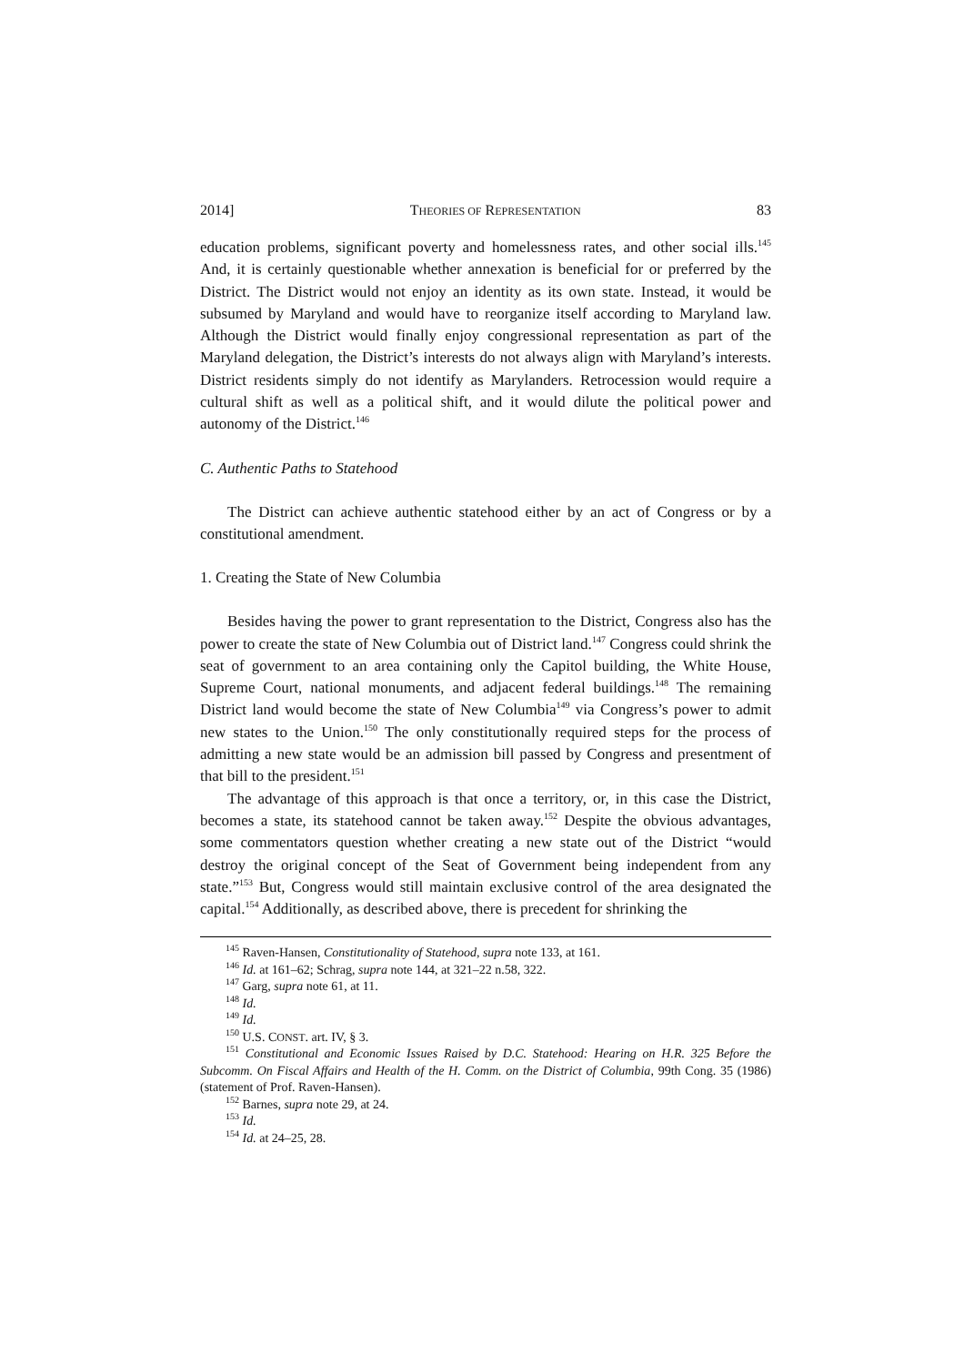2014] THEORIES OF REPRESENTATION 83
education problems, significant poverty and homelessness rates, and other social ills.<sup>145</sup> And, it is certainly questionable whether annexation is beneficial for or preferred by the District. The District would not enjoy an identity as its own state. Instead, it would be subsumed by Maryland and would have to reorganize itself according to Maryland law. Although the District would finally enjoy congressional representation as part of the Maryland delegation, the District’s interests do not always align with Maryland’s interests. District residents simply do not identify as Marylanders. Retrocession would require a cultural shift as well as a political shift, and it would dilute the political power and autonomy of the District.<sup>146</sup>
C. Authentic Paths to Statehood
The District can achieve authentic statehood either by an act of Congress or by a constitutional amendment.
1. Creating the State of New Columbia
Besides having the power to grant representation to the District, Congress also has the power to create the state of New Columbia out of District land.<sup>147</sup> Congress could shrink the seat of government to an area containing only the Capitol building, the White House, Supreme Court, national monuments, and adjacent federal buildings.<sup>148</sup> The remaining District land would become the state of New Columbia<sup>149</sup> via Congress’s power to admit new states to the Union.<sup>150</sup> The only constitutionally required steps for the process of admitting a new state would be an admission bill passed by Congress and presentment of that bill to the president.<sup>151</sup>
The advantage of this approach is that once a territory, or, in this case the District, becomes a state, its statehood cannot be taken away.<sup>152</sup> Despite the obvious advantages, some commentators question whether creating a new state out of the District “would destroy the original concept of the Seat of Government being independent from any state.”<sup>153</sup> But, Congress would still maintain exclusive control of the area designated the capital.<sup>154</sup> Additionally, as described above, there is precedent for shrinking the
<sup>145</sup> Raven-Hansen, Constitutionality of Statehood, supra note 133, at 161.
<sup>146</sup> Id. at 161–62; Schrag, supra note 144, at 321–22 n.58, 322.
<sup>147</sup> Garg, supra note 61, at 11.
<sup>148</sup> Id.
<sup>149</sup> Id.
<sup>150</sup> U.S. CONST. art. IV, § 3.
<sup>151</sup> Constitutional and Economic Issues Raised by D.C. Statehood: Hearing on H.R. 325 Before the Subcomm. On Fiscal Affairs and Health of the H. Comm. on the District of Columbia, 99th Cong. 35 (1986) (statement of Prof. Raven-Hansen).
<sup>152</sup> Barnes, supra note 29, at 24.
<sup>153</sup> Id.
<sup>154</sup> Id. at 24–25, 28.